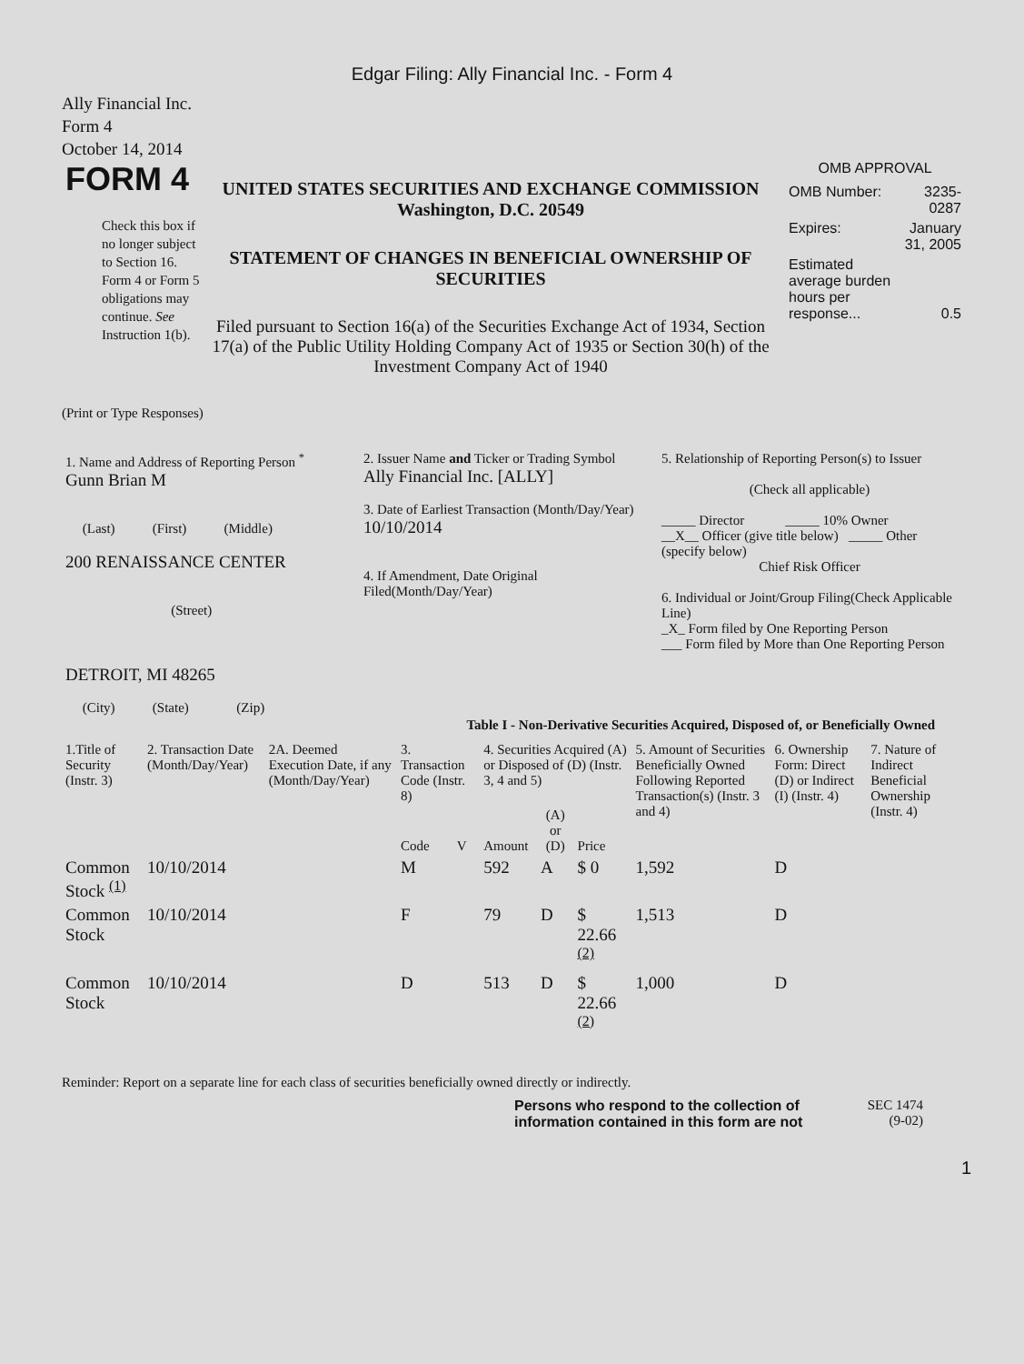Edgar Filing: Ally Financial Inc. - Form 4
Ally Financial Inc.
Form 4
October 14, 2014
FORM 4
Check this box if no longer subject to Section 16. Form 4 or Form 5 obligations may continue. See Instruction 1(b).
UNITED STATES SECURITIES AND EXCHANGE COMMISSION
Washington, D.C. 20549
STATEMENT OF CHANGES IN BENEFICIAL OWNERSHIP OF SECURITIES
Filed pursuant to Section 16(a) of the Securities Exchange Act of 1934, Section 17(a) of the Public Utility Holding Company Act of 1935 or Section 30(h) of the Investment Company Act of 1940
OMB APPROVAL
| OMB Number: | 3235-0287 |
| Expires: | January 31, 2005 |
| Estimated average burden hours per response... | 0.5 |
(Print or Type Responses)
| 1. Name and Address of Reporting Person <sup>*</sup> Gunn Brian M (Last) (First) (Middle) 200 RENAISSANCE CENTER (Street) DETROIT, MI 48265 (City) (State) (Zip) | 2. Issuer Name and Ticker or Trading Symbol Ally Financial Inc. [ALLY] 3. Date of Earliest Transaction (Month/Day/Year) 10/10/2014 4. If Amendment, Date Original Filed(Month/Day/Year) | 5. Relationship of Reporting Person(s) to Issuer (Check all applicable) _____ Director _____ 10% Owner __X__ Officer (give title below) _____ Other (specify below) Chief Risk Officer 6. Individual or Joint/Group Filing(Check Applicable Line) _X_ Form filed by One Reporting Person ___ Form filed by More than One Reporting Person |
Table I - Non-Derivative Securities Acquired, Disposed of, or Beneficially Owned
| 1.Title of Security (Instr. 3) | 2. Transaction Date (Month/Day/Year) | 2A. Deemed Execution Date, if any (Month/Day/Year) | 3. Transaction Code (Instr. 8) | | 4. Securities Acquired (A) or Disposed of (D) (Instr. 3, 4 and 5) | | | 5. Amount of Securities Beneficially Owned Following Reported Transaction(s) (Instr. 3 and 4) | 6. Ownership Form: Direct (D) or Indirect (I) (Instr. 4) | 7. Nature of Indirect Beneficial Ownership (Instr. 4) |
| --- | --- | --- | --- | --- | --- | --- | --- | --- | --- | --- |
| | | | Code | V | Amount | (A) or (D) | Price | | | |
| Common Stock <sup>(1)</sup> | 10/10/2014 | | M | | 592 | A | $ 0 | 1,592 | D | |
| Common Stock | 10/10/2014 | | F | | 79 | D | $ 22.66 <sup>(2)</sup> | 1,513 | D | |
| Common Stock | 10/10/2014 | | D | | 513 | D | $ 22.66 <sup>(2)</sup> | 1,000 | D | |
Reminder: Report on a separate line for each class of securities beneficially owned directly or indirectly.
Persons who respond to the collection of information contained in this form are not
SEC 1474
(9-02)
1